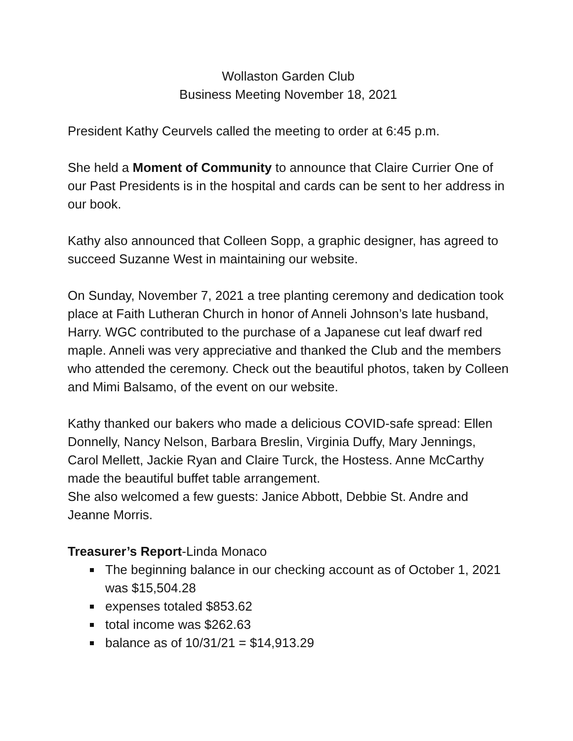Wollaston Garden Club
Business Meeting November 18, 2021
President Kathy Ceurvels called the meeting to order at 6:45 p.m.
She held a Moment of Community to announce that Claire Currier One of our Past Presidents is in the hospital and cards can be sent to her address in our book.
Kathy also announced that Colleen Sopp, a graphic designer, has agreed to succeed Suzanne West in maintaining our website.
On Sunday, November 7, 2021 a tree planting ceremony and dedication took place at Faith Lutheran Church in honor of Anneli Johnson’s late husband, Harry. WGC contributed to the purchase of a Japanese cut leaf dwarf red maple. Anneli was very appreciative and thanked the Club and the members who attended the ceremony. Check out the beautiful photos, taken by Colleen and Mimi Balsamo, of the event on our website.
Kathy thanked our bakers who made a delicious COVID-safe spread: Ellen Donnelly, Nancy Nelson, Barbara Breslin, Virginia Duffy, Mary Jennings, Carol Mellett, Jackie Ryan and Claire Turck, the Hostess. Anne McCarthy made the beautiful buffet table arrangement.
She also welcomed a few guests: Janice Abbott, Debbie St. Andre and Jeanne Morris.
Treasurer’s Report-Linda Monaco
The beginning balance in our checking account as of October 1, 2021 was $15,504.28
expenses totaled $853.62
total income was $262.63
balance as of 10/31/21 = $14,913.29